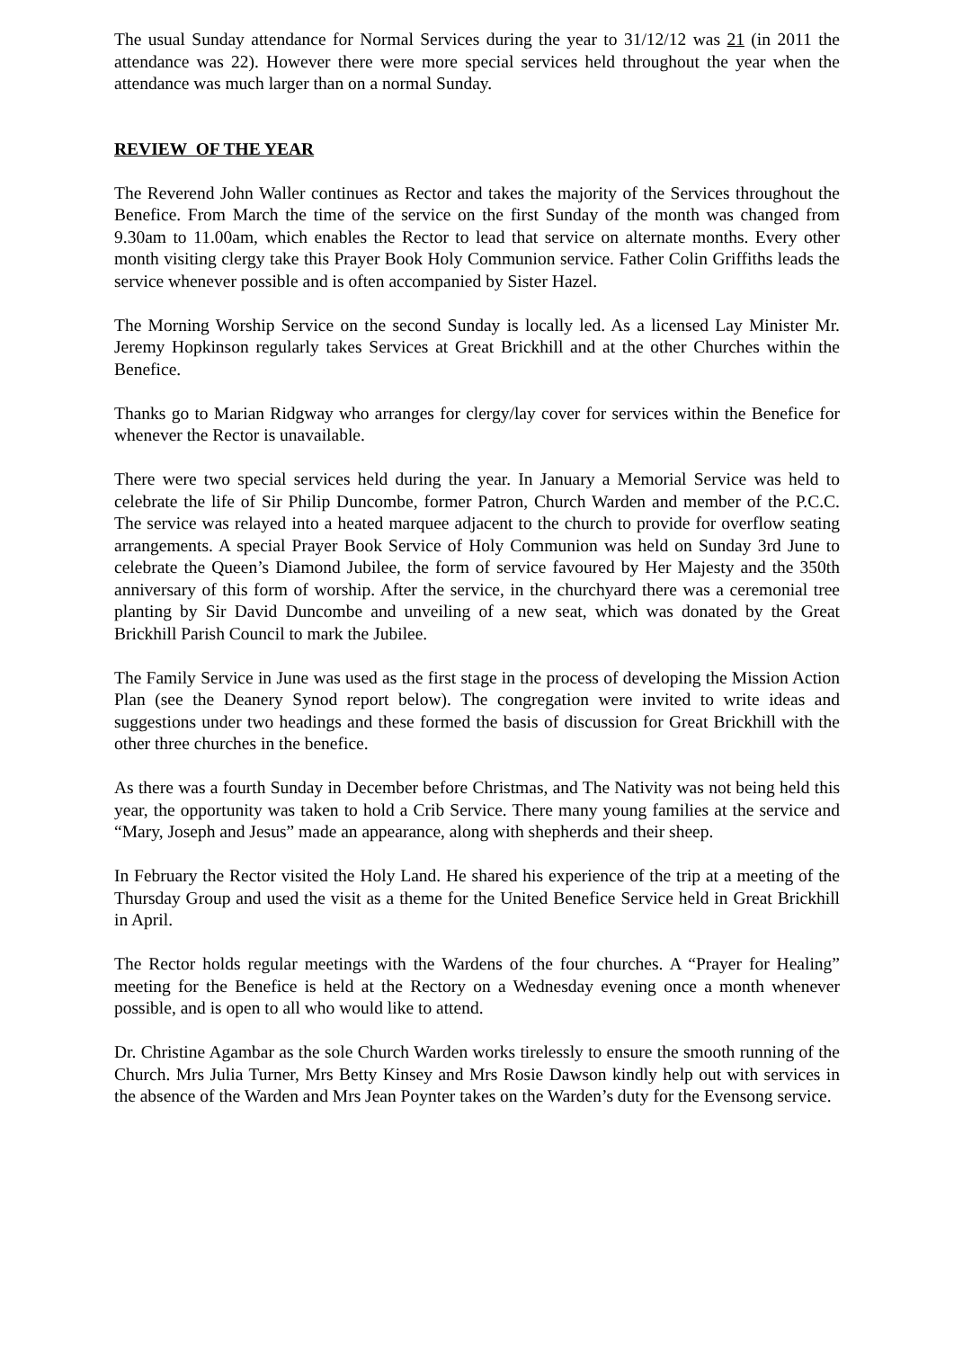The usual Sunday attendance for Normal Services during the year to 31/12/12 was 21 (in 2011 the attendance was 22). However there were more special services held throughout the year when the attendance was much larger than on a normal Sunday.
REVIEW OF THE YEAR
The Reverend John Waller continues as Rector and takes the majority of the Services throughout the Benefice. From March the time of the service on the first Sunday of the month was changed from 9.30am to 11.00am, which enables the Rector to lead that service on alternate months. Every other month visiting clergy take this Prayer Book Holy Communion service. Father Colin Griffiths leads the service whenever possible and is often accompanied by Sister Hazel.
The Morning Worship Service on the second Sunday is locally led. As a licensed Lay Minister Mr. Jeremy Hopkinson regularly takes Services at Great Brickhill and at the other Churches within the Benefice.
Thanks go to Marian Ridgway who arranges for clergy/lay cover for services within the Benefice for whenever the Rector is unavailable.
There were two special services held during the year. In January a Memorial Service was held to celebrate the life of Sir Philip Duncombe, former Patron, Church Warden and member of the P.C.C. The service was relayed into a heated marquee adjacent to the church to provide for overflow seating arrangements. A special Prayer Book Service of Holy Communion was held on Sunday 3rd June to celebrate the Queen’s Diamond Jubilee, the form of service favoured by Her Majesty and the 350th anniversary of this form of worship. After the service, in the churchyard there was a ceremonial tree planting by Sir David Duncombe and unveiling of a new seat, which was donated by the Great Brickhill Parish Council to mark the Jubilee.
The Family Service in June was used as the first stage in the process of developing the Mission Action Plan (see the Deanery Synod report below). The congregation were invited to write ideas and suggestions under two headings and these formed the basis of discussion for Great Brickhill with the other three churches in the benefice.
As there was a fourth Sunday in December before Christmas, and The Nativity was not being held this year, the opportunity was taken to hold a Crib Service. There many young families at the service and “Mary, Joseph and Jesus” made an appearance, along with shepherds and their sheep.
In February the Rector visited the Holy Land. He shared his experience of the trip at a meeting of the Thursday Group and used the visit as a theme for the United Benefice Service held in Great Brickhill in April.
The Rector holds regular meetings with the Wardens of the four churches. A “Prayer for Healing” meeting for the Benefice is held at the Rectory on a Wednesday evening once a month whenever possible, and is open to all who would like to attend.
Dr. Christine Agambar as the sole Church Warden works tirelessly to ensure the smooth running of the Church. Mrs Julia Turner, Mrs Betty Kinsey and Mrs Rosie Dawson kindly help out with services in the absence of the Warden and Mrs Jean Poynter takes on the Warden’s duty for the Evensong service.